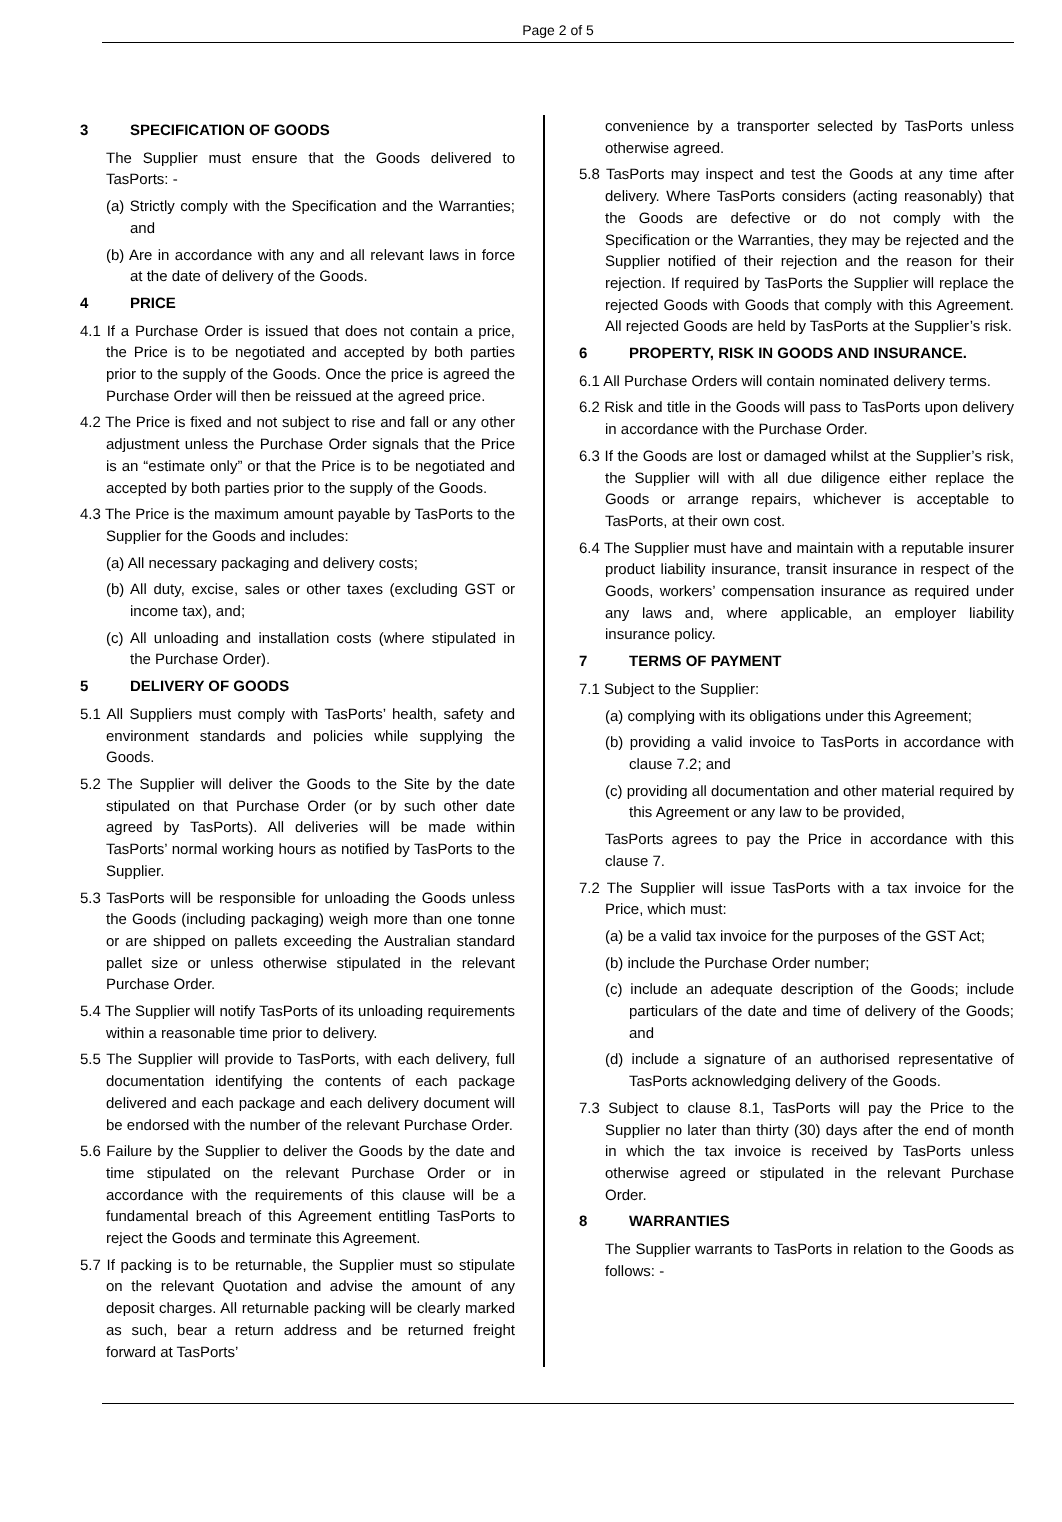Page 2 of 5
3 SPECIFICATION OF GOODS
The Supplier must ensure that the Goods delivered to TasPorts: -
(a) Strictly comply with the Specification and the Warranties; and
(b) Are in accordance with any and all relevant laws in force at the date of delivery of the Goods.
4 PRICE
4.1 If a Purchase Order is issued that does not contain a price, the Price is to be negotiated and accepted by both parties prior to the supply of the Goods. Once the price is agreed the Purchase Order will then be reissued at the agreed price.
4.2 The Price is fixed and not subject to rise and fall or any other adjustment unless the Purchase Order signals that the Price is an “estimate only” or that the Price is to be negotiated and accepted by both parties prior to the supply of the Goods.
4.3 The Price is the maximum amount payable by TasPorts to the Supplier for the Goods and includes:
(a) All necessary packaging and delivery costs;
(b) All duty, excise, sales or other taxes (excluding GST or income tax), and;
(c) All unloading and installation costs (where stipulated in the Purchase Order).
5 DELIVERY OF GOODS
5.1 All Suppliers must comply with TasPorts’ health, safety and environment standards and policies while supplying the Goods.
5.2 The Supplier will deliver the Goods to the Site by the date stipulated on that Purchase Order (or by such other date agreed by TasPorts). All deliveries will be made within TasPorts’ normal working hours as notified by TasPorts to the Supplier.
5.3 TasPorts will be responsible for unloading the Goods unless the Goods (including packaging) weigh more than one tonne or are shipped on pallets exceeding the Australian standard pallet size or unless otherwise stipulated in the relevant Purchase Order.
5.4 The Supplier will notify TasPorts of its unloading requirements within a reasonable time prior to delivery.
5.5 The Supplier will provide to TasPorts, with each delivery, full documentation identifying the contents of each package delivered and each package and each delivery document will be endorsed with the number of the relevant Purchase Order.
5.6 Failure by the Supplier to deliver the Goods by the date and time stipulated on the relevant Purchase Order or in accordance with the requirements of this clause will be a fundamental breach of this Agreement entitling TasPorts to reject the Goods and terminate this Agreement.
5.7 If packing is to be returnable, the Supplier must so stipulate on the relevant Quotation and advise the amount of any deposit charges. All returnable packing will be clearly marked as such, bear a return address and be returned freight forward at TasPorts’
convenience by a transporter selected by TasPorts unless otherwise agreed.
5.8 TasPorts may inspect and test the Goods at any time after delivery. Where TasPorts considers (acting reasonably) that the Goods are defective or do not comply with the Specification or the Warranties, they may be rejected and the Supplier notified of their rejection and the reason for their rejection. If required by TasPorts the Supplier will replace the rejected Goods with Goods that comply with this Agreement. All rejected Goods are held by TasPorts at the Supplier’s risk.
6 PROPERTY, RISK IN GOODS AND INSURANCE.
6.1 All Purchase Orders will contain nominated delivery terms.
6.2 Risk and title in the Goods will pass to TasPorts upon delivery in accordance with the Purchase Order.
6.3 If the Goods are lost or damaged whilst at the Supplier’s risk, the Supplier will with all due diligence either replace the Goods or arrange repairs, whichever is acceptable to TasPorts, at their own cost.
6.4 The Supplier must have and maintain with a reputable insurer product liability insurance, transit insurance in respect of the Goods, workers’ compensation insurance as required under any laws and, where applicable, an employer liability insurance policy.
7 TERMS OF PAYMENT
7.1 Subject to the Supplier:
(a) complying with its obligations under this Agreement;
(b) providing a valid invoice to TasPorts in accordance with clause 7.2; and
(c) providing all documentation and other material required by this Agreement or any law to be provided,
TasPorts agrees to pay the Price in accordance with this clause 7.
7.2 The Supplier will issue TasPorts with a tax invoice for the Price, which must:
(a) be a valid tax invoice for the purposes of the GST Act;
(b) include the Purchase Order number;
(c) include an adequate description of the Goods; include particulars of the date and time of delivery of the Goods; and
(d) include a signature of an authorised representative of TasPorts acknowledging delivery of the Goods.
7.3 Subject to clause 8.1, TasPorts will pay the Price to the Supplier no later than thirty (30) days after the end of month in which the tax invoice is received by TasPorts unless otherwise agreed or stipulated in the relevant Purchase Order.
8 WARRANTIES
The Supplier warrants to TasPorts in relation to the Goods as follows: -